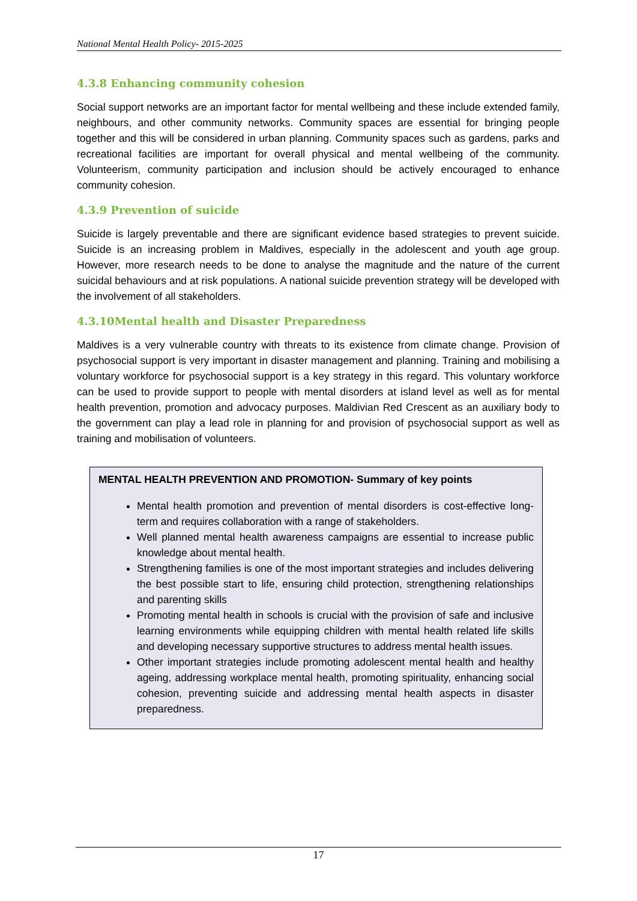National Mental Health Policy- 2015-2025
4.3.8 Enhancing community cohesion
Social support networks are an important factor for mental wellbeing and these include extended family, neighbours, and other community networks. Community spaces are essential for bringing people together and this will be considered in urban planning. Community spaces such as gardens, parks and recreational facilities are important for overall physical and mental wellbeing of the community. Volunteerism, community participation and inclusion should be actively encouraged to enhance community cohesion.
4.3.9 Prevention of suicide
Suicide is largely preventable and there are significant evidence based strategies to prevent suicide. Suicide is an increasing problem in Maldives, especially in the adolescent and youth age group. However, more research needs to be done to analyse the magnitude and the nature of the current suicidal behaviours and at risk populations. A national suicide prevention strategy will be developed with the involvement of all stakeholders.
4.3.10Mental health and Disaster Preparedness
Maldives is a very vulnerable country with threats to its existence from climate change. Provision of psychosocial support is very important in disaster management and planning. Training and mobilising a voluntary workforce for psychosocial support is a key strategy in this regard. This voluntary workforce can be used to provide support to people with mental disorders at island level as well as for mental health prevention, promotion and advocacy purposes. Maldivian Red Crescent as an auxiliary body to the government can play a lead role in planning for and provision of psychosocial support as well as training and mobilisation of volunteers.
MENTAL HEALTH PREVENTION AND PROMOTION- Summary of key points
Mental health promotion and prevention of mental disorders is cost-effective long-term and requires collaboration with a range of stakeholders.
Well planned mental health awareness campaigns are essential to increase public knowledge about mental health.
Strengthening families is one of the most important strategies and includes delivering the best possible start to life, ensuring child protection, strengthening relationships and parenting skills
Promoting mental health in schools is crucial with the provision of safe and inclusive learning environments while equipping children with mental health related life skills and developing necessary supportive structures to address mental health issues.
Other important strategies include promoting adolescent mental health and healthy ageing, addressing workplace mental health, promoting spirituality, enhancing social cohesion, preventing suicide and addressing mental health aspects in disaster preparedness.
17